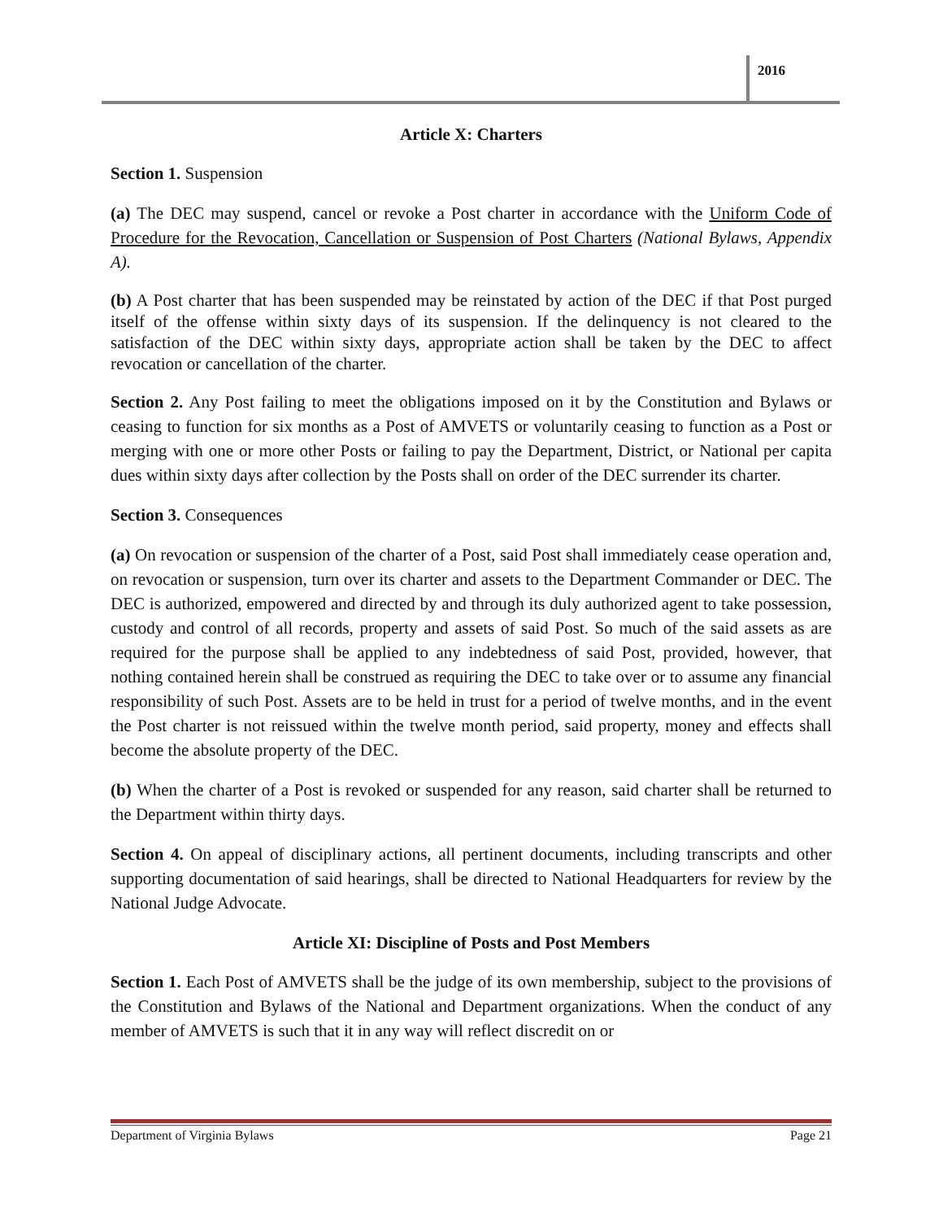2016
Article X: Charters
Section 1. Suspension
(a) The DEC may suspend, cancel or revoke a Post charter in accordance with the Uniform Code of Procedure for the Revocation, Cancellation or Suspension of Post Charters (National Bylaws, Appendix A).
(b) A Post charter that has been suspended may be reinstated by action of the DEC if that Post purged itself of the offense within sixty days of its suspension. If the delinquency is not cleared to the satisfaction of the DEC within sixty days, appropriate action shall be taken by the DEC to affect revocation or cancellation of the charter.
Section 2. Any Post failing to meet the obligations imposed on it by the Constitution and Bylaws or ceasing to function for six months as a Post of AMVETS or voluntarily ceasing to function as a Post or merging with one or more other Posts or failing to pay the Department, District, or National per capita dues within sixty days after collection by the Posts shall on order of the DEC surrender its charter.
Section 3. Consequences
(a) On revocation or suspension of the charter of a Post, said Post shall immediately cease operation and, on revocation or suspension, turn over its charter and assets to the Department Commander or DEC. The DEC is authorized, empowered and directed by and through its duly authorized agent to take possession, custody and control of all records, property and assets of said Post. So much of the said assets as are required for the purpose shall be applied to any indebtedness of said Post, provided, however, that nothing contained herein shall be construed as requiring the DEC to take over or to assume any financial responsibility of such Post. Assets are to be held in trust for a period of twelve months, and in the event the Post charter is not reissued within the twelve month period, said property, money and effects shall become the absolute property of the DEC.
(b) When the charter of a Post is revoked or suspended for any reason, said charter shall be returned to the Department within thirty days.
Section 4. On appeal of disciplinary actions, all pertinent documents, including transcripts and other supporting documentation of said hearings, shall be directed to National Headquarters for review by the National Judge Advocate.
Article XI: Discipline of Posts and Post Members
Section 1. Each Post of AMVETS shall be the judge of its own membership, subject to the provisions of the Constitution and Bylaws of the National and Department organizations. When the conduct of any member of AMVETS is such that it in any way will reflect discredit on or
Department of Virginia Bylaws Page 21